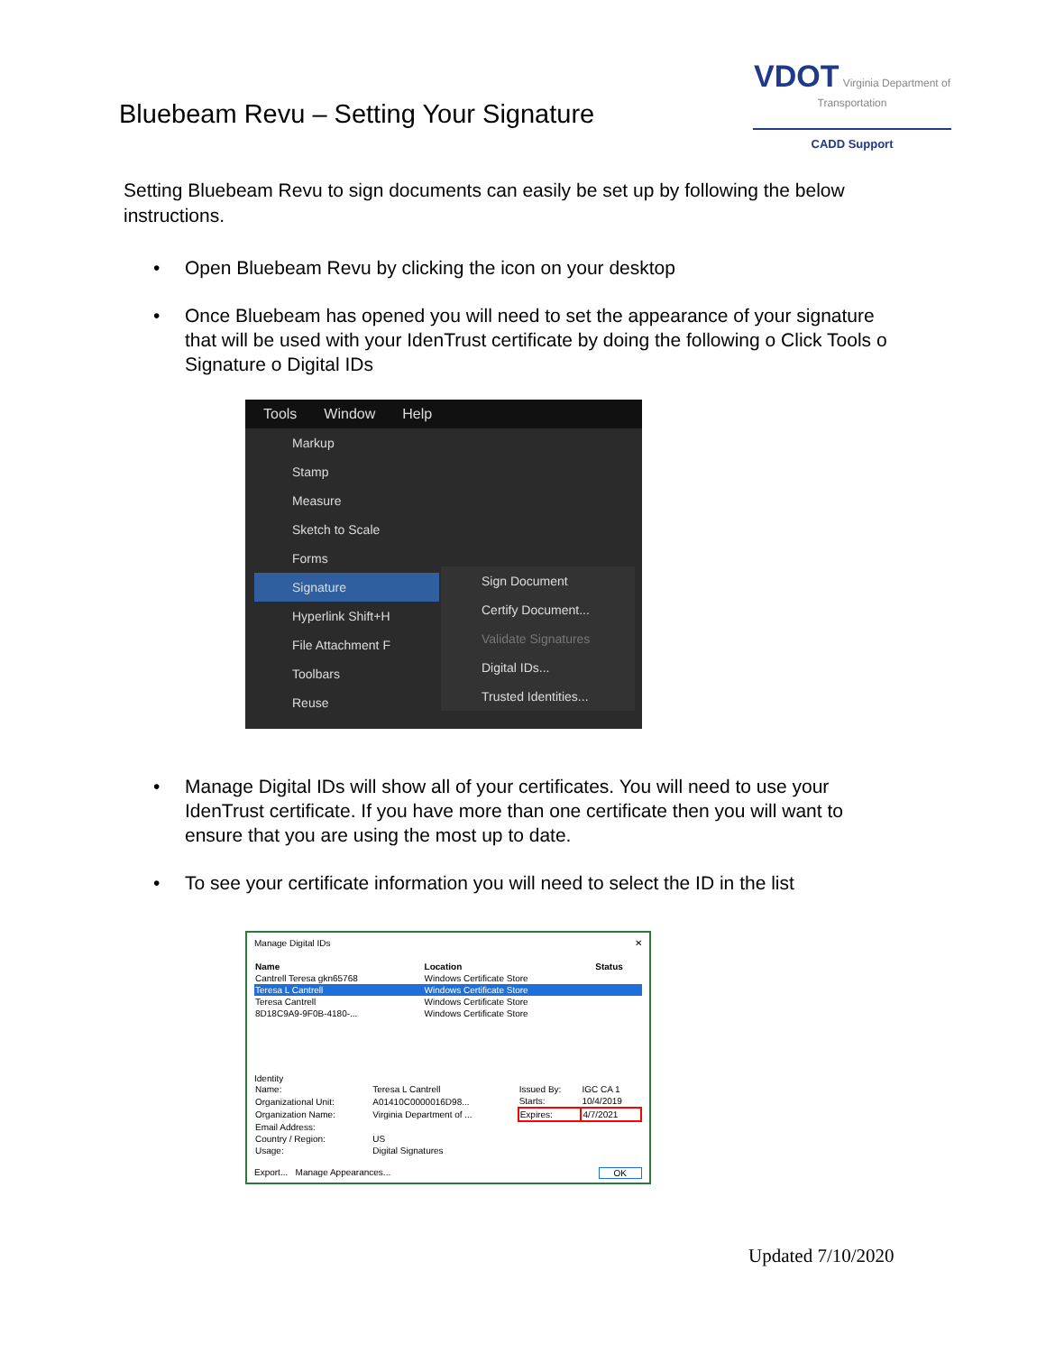Bluebeam Revu – Setting Your Signature
VDOT Virginia Department of Transportation
CADD Support
Setting Bluebeam Revu to sign documents can easily be set up by following the below instructions.
• Open Bluebeam Revu by clicking the icon on your desktop
• Once Bluebeam has opened you will need to set the appearance of your signature that will be used with your IdenTrust certificate by doing the following o Click Tools o Signature o Digital IDs
Tools Window Help
Markup
Stamp
Measure
Sketch to Scale
Forms
Signature
Hyperlink Shift+H
File Attachment F
Toolbars
Reuse
Sign Document
Certify Document...
Validate Signatures
Digital IDs...
Trusted Identities...
• Manage Digital IDs will show all of your certificates. You will need to use your IdenTrust certificate. If you have more than one certificate then you will want to ensure that you are using the most up to date.
• To see your certificate information you will need to select the ID in the list
Manage Digital IDs ✕
| Name | Location | Status |
| --- | --- | --- |
| Cantrell Teresa gkn65768 | Windows Certificate Store | |
| Teresa L Cantrell | Windows Certificate Store | |
| Teresa Cantrell | Windows Certificate Store | |
| 8D18C9A9-9F0B-4180-... | Windows Certificate Store | |
Identity
| Name: | Teresa L Cantrell | Issued By: | IGC CA 1 |
| Organizational Unit: | A01410C0000016D98... | Starts: | 10/4/2019 |
| Organization Name: | Virginia Department of ... | Expires: | 4/7/2021 |
| Email Address: | | | |
| Country / Region: | US | | |
| Usage: | Digital Signatures | | |
Export... Manage Appearances... OK
Updated 7/10/2020